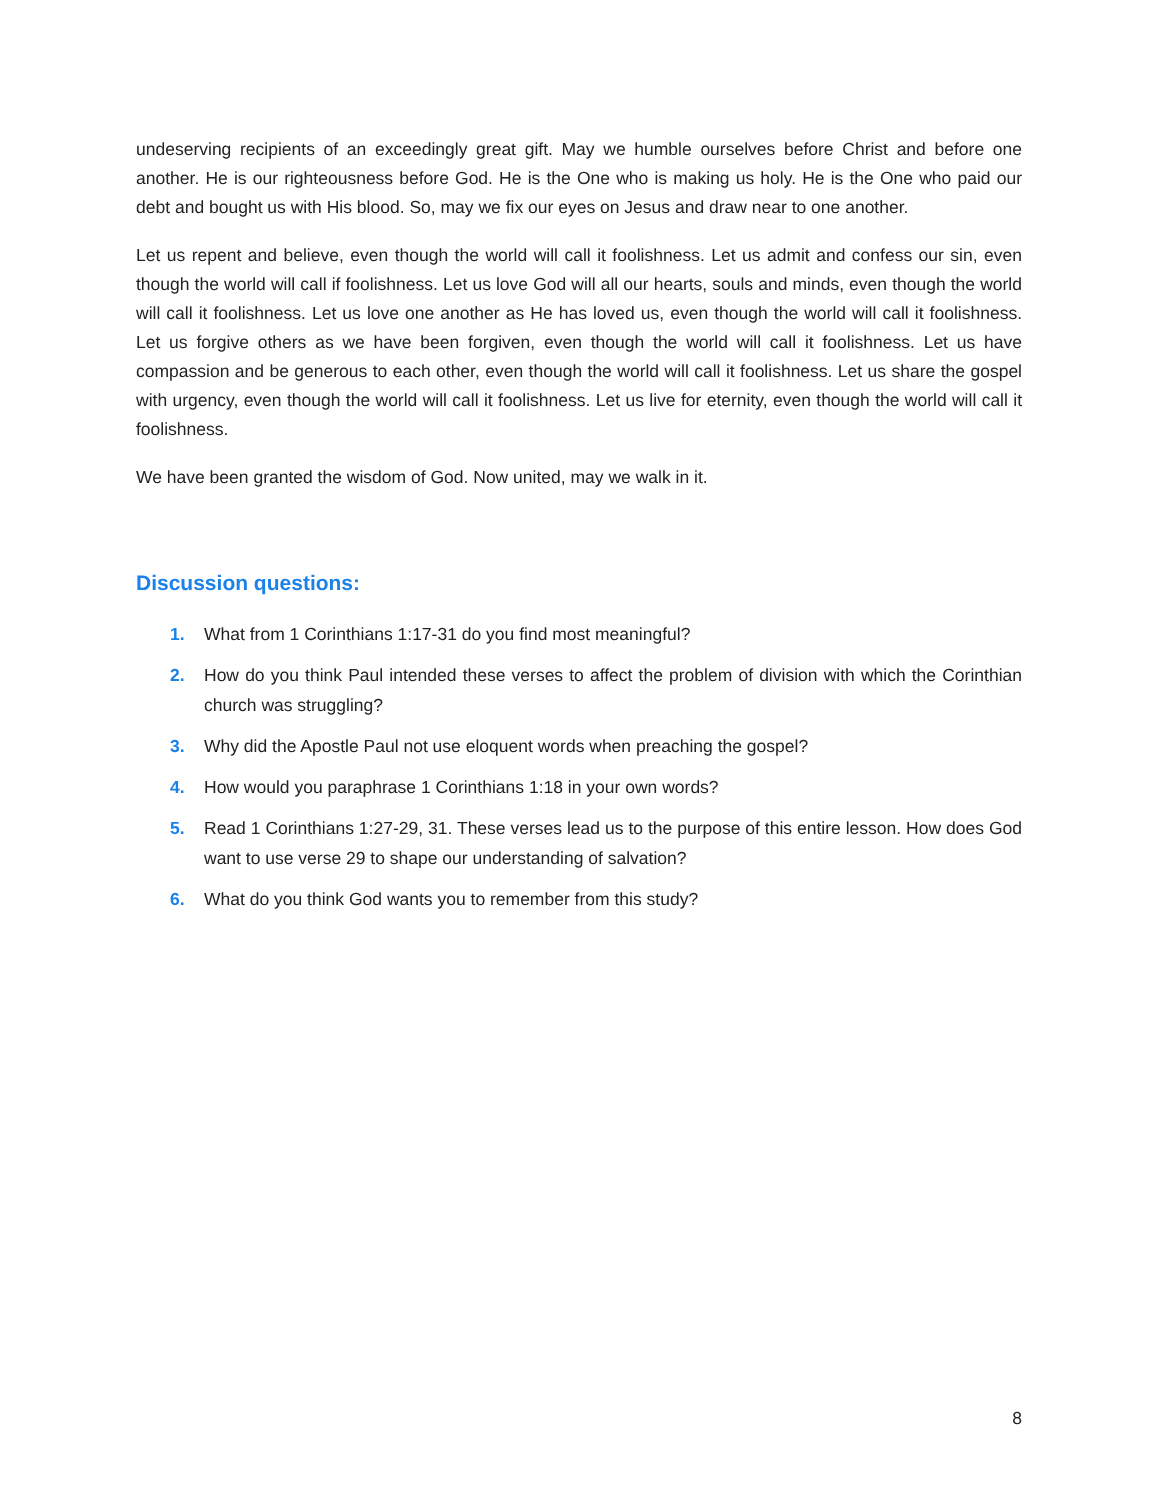undeserving recipients of an exceedingly great gift. May we humble ourselves before Christ and before one another. He is our righteousness before God. He is the One who is making us holy. He is the One who paid our debt and bought us with His blood. So, may we fix our eyes on Jesus and draw near to one another.
Let us repent and believe, even though the world will call it foolishness. Let us admit and confess our sin, even though the world will call if foolishness. Let us love God will all our hearts, souls and minds, even though the world will call it foolishness. Let us love one another as He has loved us, even though the world will call it foolishness. Let us forgive others as we have been forgiven, even though the world will call it foolishness. Let us have compassion and be generous to each other, even though the world will call it foolishness. Let us share the gospel with urgency, even though the world will call it foolishness. Let us live for eternity, even though the world will call it foolishness.
We have been granted the wisdom of God. Now united, may we walk in it.
Discussion questions:
1. What from 1 Corinthians 1:17-31 do you find most meaningful?
2. How do you think Paul intended these verses to affect the problem of division with which the Corinthian church was struggling?
3. Why did the Apostle Paul not use eloquent words when preaching the gospel?
4. How would you paraphrase 1 Corinthians 1:18 in your own words?
5. Read 1 Corinthians 1:27-29, 31. These verses lead us to the purpose of this entire lesson. How does God want to use verse 29 to shape our understanding of salvation?
6. What do you think God wants you to remember from this study?
8